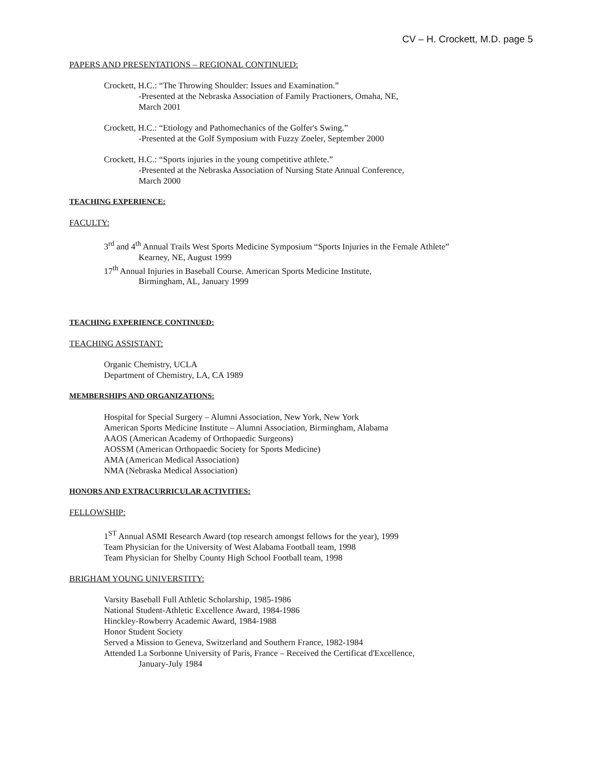CV – H. Crockett, M.D. page 5
PAPERS AND PRESENTATIONS – REGIONAL CONTINUED:
Crockett, H.C.: “The Throwing Shoulder: Issues and Examination.”
-Presented at the Nebraska Association of Family Practioners, Omaha, NE,
March 2001
Crockett, H.C.: “Etiology and Pathomechanics of the Golfer's Swing.”
-Presented at the Golf Symposium with Fuzzy Zoeler, September 2000
Crockett, H.C.: “Sports injuries in the young competitive athlete.”
-Presented at the Nebraska Association of Nursing State Annual Conference,
March 2000
TEACHING EXPERIENCE:
FACULTY:
3<sup>rd</sup> and 4<sup>th</sup> Annual Trails West Sports Medicine Symposium “Sports Injuries in the Female Athlete”
Kearney, NE, August 1999
17<sup>th</sup> Annual Injuries in Baseball Course. American Sports Medicine Institute,
Birmingham, AL, January 1999
TEACHING EXPERIENCE CONTINUED:
TEACHING ASSISTANT:
Organic Chemistry, UCLA
Department of Chemistry, LA, CA 1989
MEMBERSHIPS AND ORGANIZATIONS:
Hospital for Special Surgery – Alumni Association, New York, New York
American Sports Medicine Institute – Alumni Association, Birmingham, Alabama
AAOS (American Academy of Orthopaedic Surgeons)
AOSSM (American Orthopaedic Society for Sports Medicine)
AMA (American Medical Association)
NMA (Nebraska Medical Association)
HONORS AND EXTRACURRICULAR ACTIVITIES:
FELLOWSHIP:
1<sup>ST</sup> Annual ASMI Research Award (top research amongst fellows for the year), 1999
Team Physician for the University of West Alabama Football team, 1998
Team Physician for Shelby County High School Football team, 1998
BRIGHAM YOUNG UNIVERSTITY:
Varsity Baseball Full Athletic Scholarship, 1985-1986
National Student-Athletic Excellence Award, 1984-1986
Hinckley-Rowberry Academic Award, 1984-1988
Honor Student Society
Served a Mission to Geneva, Switzerland and Southern France, 1982-1984
Attended La Sorbonne University of Paris, France – Received the Certificat d'Excellence,
January-July 1984